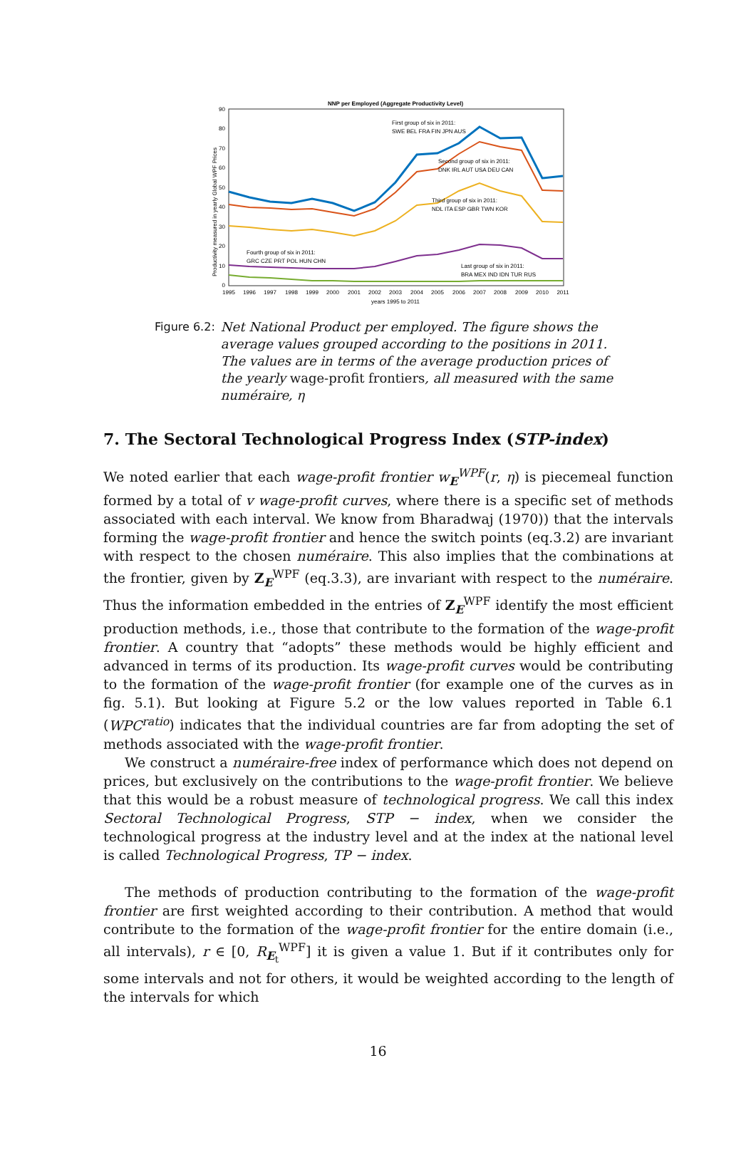NNP per Employed (Aggregate Productivity Level)
90
80
70
60
50
40
30
20
10
0
Productivity measured in yearly Global WPF Prices
1995
1996
1997
1998
1999
2000
2001
2002
2003
2004
2005
2006
2007
2008
2009
2010
2011
years 1995 to 2011
First group of six in 2011:
SWE BEL FRA FIN JPN AUS
Second group of six in 2011:
DNK IRL AUT USA DEU CAN
Third group of six in 2011:
NDL ITA ESP GBR TWN KOR
Fourth group of six in 2011:
GRC CZE PRT POL HUN CHN
Last group of six in 2011:
BRA MEX IND IDN TUR RUS
Figure 6.2: Net National Product per employed. The figure shows the average values grouped according to the positions in 2011. The values are in terms of the average production prices of the yearly wage-profit frontiers, all measured with the same numéraire, η
7. The Sectoral Technological Progress Index (STP-index)
We noted earlier that each wage-profit frontier w<sub>E</sub><sup>WPF</sup>(r, η) is piecemeal function formed by a total of v wage-profit curves, where there is a specific set of methods associated with each interval. We know from Bharadwaj (1970)) that the intervals forming the wage-profit frontier and hence the switch points (eq.3.2) are invariant with respect to the chosen numéraire. This also implies that the combinations at the frontier, given by Z<sub>E</sub><sup>WPF</sup> (eq.3.3), are invariant with respect to the numéraire. Thus the information embedded in the entries of Z<sub>E</sub><sup>WPF</sup> identify the most efficient production methods, i.e., those that contribute to the formation of the wage-profit frontier. A country that “adopts” these methods would be highly efficient and advanced in terms of its production. Its wage-profit curves would be contributing to the formation of the wage-profit frontier (for example one of the curves as in fig. 5.1). But looking at Figure 5.2 or the low values reported in Table 6.1 (WPC<sup>ratio</sup>) indicates that the individual countries are far from adopting the set of methods associated with the wage-profit frontier.
We construct a numéraire-free index of performance which does not depend on prices, but exclusively on the contributions to the wage-profit frontier. We believe that this would be a robust measure of technological progress. We call this index Sectoral Technological Progress, STP − index, when we consider the technological progress at the industry level and at the index at the national level is called Technological Progress, TP − index.
The methods of production contributing to the formation of the wage-profit frontier are first weighted according to their contribution. A method that would contribute to the formation of the wage-profit frontier for the entire domain (i.e., all intervals), r ∈ [0, R<sub>E<sub>t</sub></sub><sup>WPF</sup>] it is given a value 1. But if it contributes only for some intervals and not for others, it would be weighted according to the length of the intervals for which
16